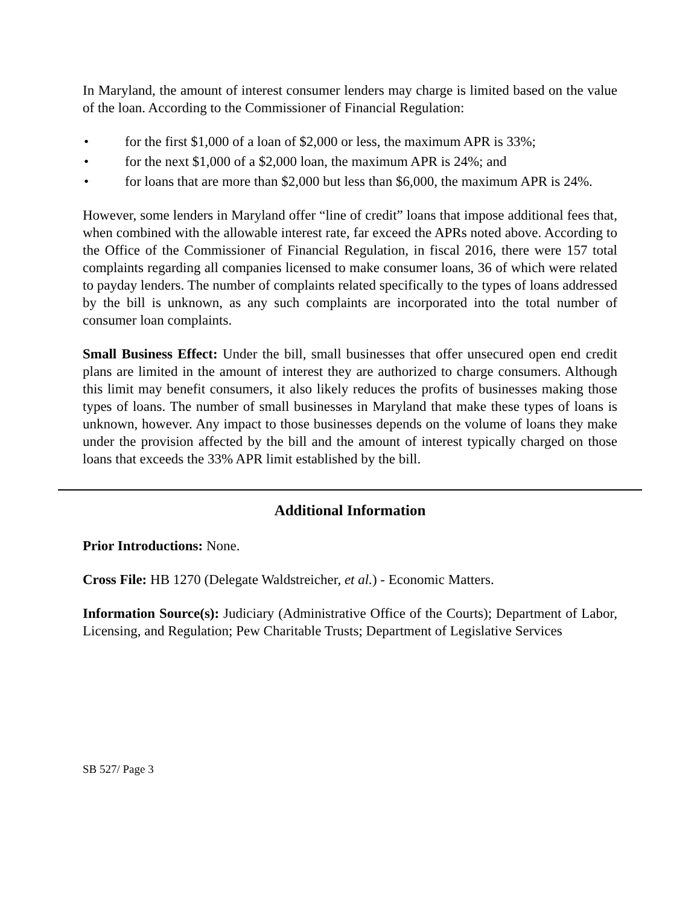In Maryland, the amount of interest consumer lenders may charge is limited based on the value of the loan. According to the Commissioner of Financial Regulation:
• for the first $1,000 of a loan of $2,000 or less, the maximum APR is 33%;
• for the next $1,000 of a $2,000 loan, the maximum APR is 24%; and
• for loans that are more than $2,000 but less than $6,000, the maximum APR is 24%.
However, some lenders in Maryland offer “line of credit” loans that impose additional fees that, when combined with the allowable interest rate, far exceed the APRs noted above. According to the Office of the Commissioner of Financial Regulation, in fiscal 2016, there were 157 total complaints regarding all companies licensed to make consumer loans, 36 of which were related to payday lenders. The number of complaints related specifically to the types of loans addressed by the bill is unknown, as any such complaints are incorporated into the total number of consumer loan complaints.
Small Business Effect: Under the bill, small businesses that offer unsecured open end credit plans are limited in the amount of interest they are authorized to charge consumers. Although this limit may benefit consumers, it also likely reduces the profits of businesses making those types of loans. The number of small businesses in Maryland that make these types of loans is unknown, however. Any impact to those businesses depends on the volume of loans they make under the provision affected by the bill and the amount of interest typically charged on those loans that exceeds the 33% APR limit established by the bill.
Additional Information
Prior Introductions: None.
Cross File: HB 1270 (Delegate Waldstreicher, et al.) - Economic Matters.
Information Source(s): Judiciary (Administrative Office of the Courts); Department of Labor, Licensing, and Regulation; Pew Charitable Trusts; Department of Legislative Services
SB 527/ Page 3